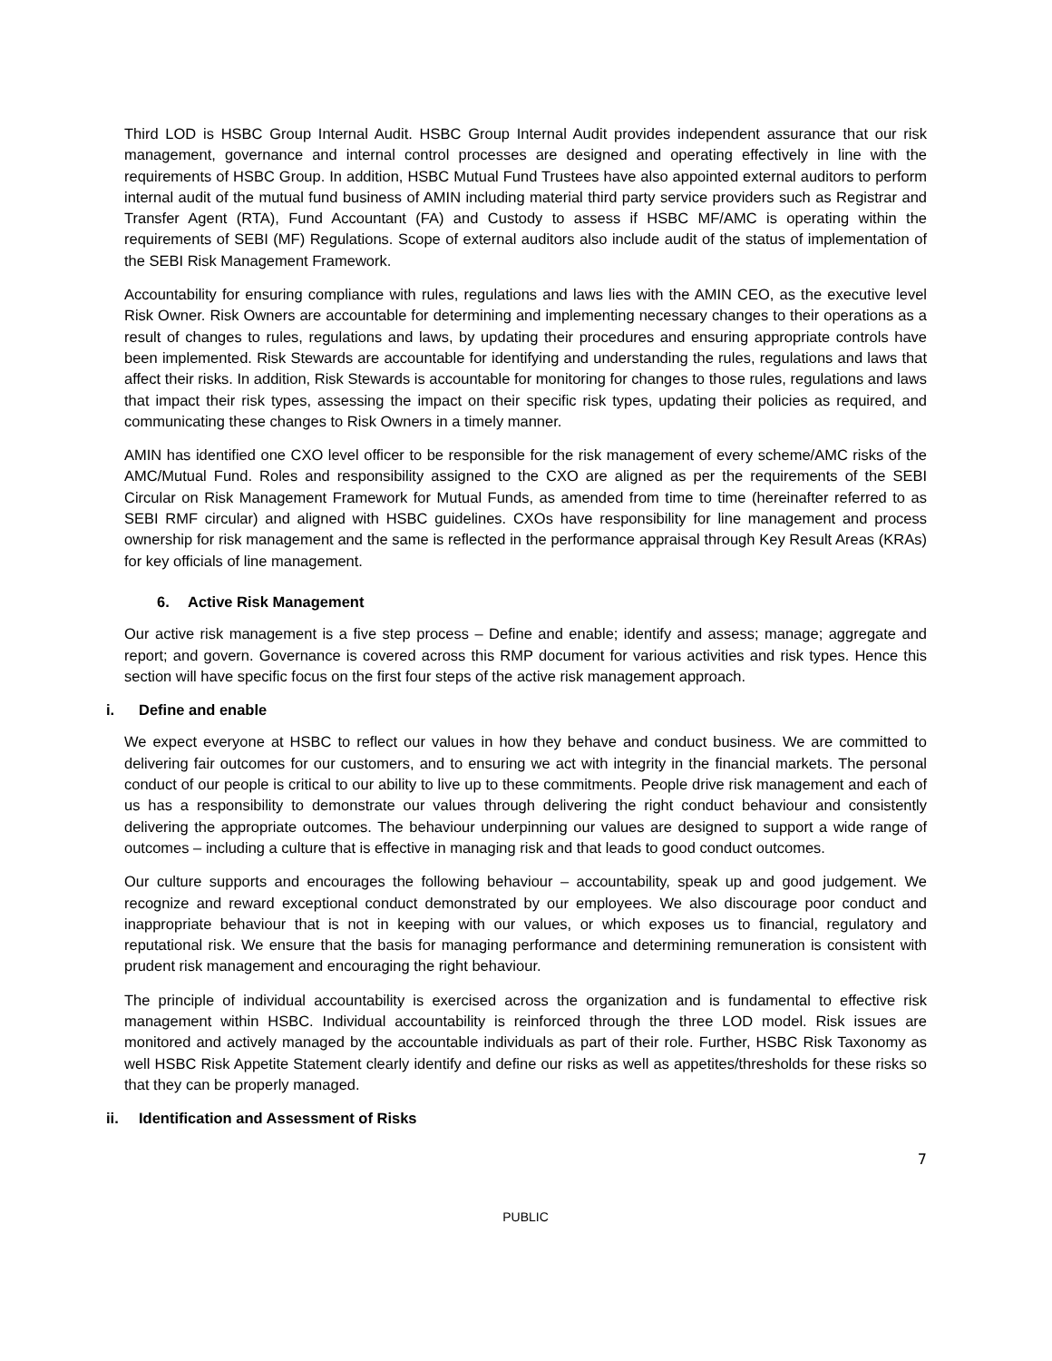Third LOD is HSBC Group Internal Audit. HSBC Group Internal Audit provides independent assurance that our risk management, governance and internal control processes are designed and operating effectively in line with the requirements of HSBC Group. In addition, HSBC Mutual Fund Trustees have also appointed external auditors to perform internal audit of the mutual fund business of AMIN including material third party service providers such as Registrar and Transfer Agent (RTA), Fund Accountant (FA) and Custody to assess if HSBC MF/AMC is operating within the requirements of SEBI (MF) Regulations. Scope of external auditors also include audit of the status of implementation of the SEBI Risk Management Framework.
Accountability for ensuring compliance with rules, regulations and laws lies with the AMIN CEO, as the executive level Risk Owner. Risk Owners are accountable for determining and implementing necessary changes to their operations as a result of changes to rules, regulations and laws, by updating their procedures and ensuring appropriate controls have been implemented. Risk Stewards are accountable for identifying and understanding the rules, regulations and laws that affect their risks. In addition, Risk Stewards is accountable for monitoring for changes to those rules, regulations and laws that impact their risk types, assessing the impact on their specific risk types, updating their policies as required, and communicating these changes to Risk Owners in a timely manner.
AMIN has identified one CXO level officer to be responsible for the risk management of every scheme/AMC risks of the AMC/Mutual Fund. Roles and responsibility assigned to the CXO are aligned as per the requirements of the SEBI Circular on Risk Management Framework for Mutual Funds, as amended from time to time (hereinafter referred to as SEBI RMF circular) and aligned with HSBC guidelines. CXOs have responsibility for line management and process ownership for risk management and the same is reflected in the performance appraisal through Key Result Areas (KRAs) for key officials of line management.
6. Active Risk Management
Our active risk management is a five step process – Define and enable; identify and assess; manage; aggregate and report; and govern. Governance is covered across this RMP document for various activities and risk types. Hence this section will have specific focus on the first four steps of the active risk management approach.
i. Define and enable
We expect everyone at HSBC to reflect our values in how they behave and conduct business. We are committed to delivering fair outcomes for our customers, and to ensuring we act with integrity in the financial markets. The personal conduct of our people is critical to our ability to live up to these commitments. People drive risk management and each of us has a responsibility to demonstrate our values through delivering the right conduct behaviour and consistently delivering the appropriate outcomes. The behaviour underpinning our values are designed to support a wide range of outcomes – including a culture that is effective in managing risk and that leads to good conduct outcomes.
Our culture supports and encourages the following behaviour – accountability, speak up and good judgement. We recognize and reward exceptional conduct demonstrated by our employees. We also discourage poor conduct and inappropriate behaviour that is not in keeping with our values, or which exposes us to financial, regulatory and reputational risk. We ensure that the basis for managing performance and determining remuneration is consistent with prudent risk management and encouraging the right behaviour.
The principle of individual accountability is exercised across the organization and is fundamental to effective risk management within HSBC. Individual accountability is reinforced through the three LOD model. Risk issues are monitored and actively managed by the accountable individuals as part of their role. Further, HSBC Risk Taxonomy as well HSBC Risk Appetite Statement clearly identify and define our risks as well as appetites/thresholds for these risks so that they can be properly managed.
ii. Identification and Assessment of Risks
7
PUBLIC